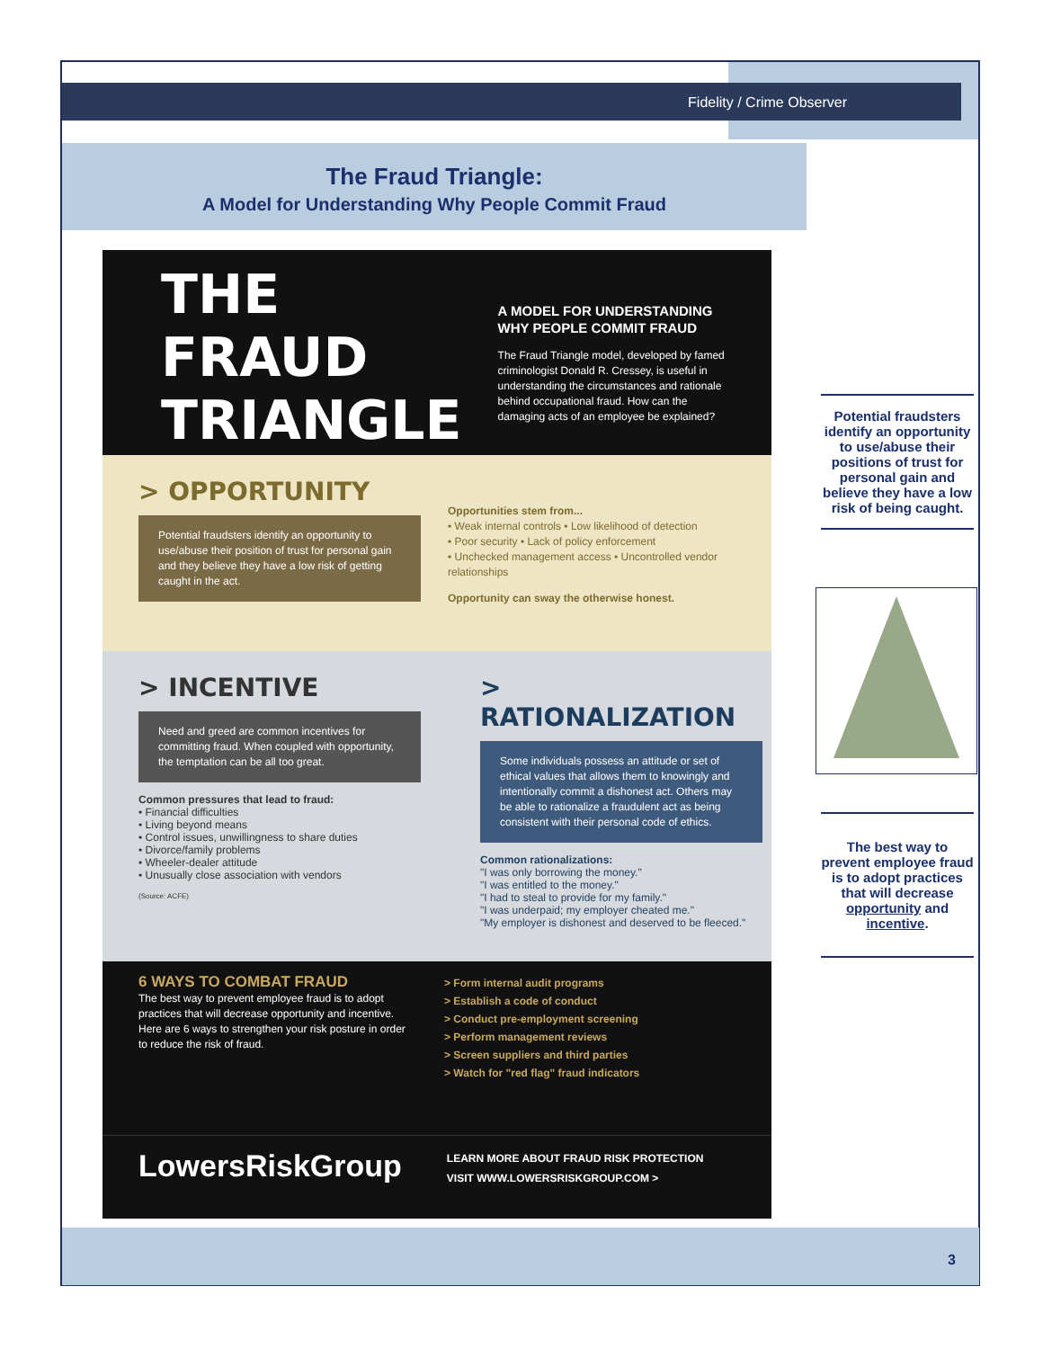Fidelity / Crime Observer
The Fraud Triangle:
A Model for Understanding Why People Commit Fraud
THE FRAUD
TRIANGLE
A MODEL FOR UNDERSTANDING
WHY PEOPLE COMMIT FRAUD
The Fraud Triangle model, developed by famed criminologist Donald R. Cressey, is useful in understanding the circumstances and rationale behind occupational fraud. How can the damaging acts of an employee be explained?
> OPPORTUNITY
Potential fraudsters identify an opportunity to use/abuse their position of trust for personal gain and they believe they have a low risk of getting caught in the act.
Opportunities stem from...
• Weak internal controls • Low likelihood of detection
• Poor security • Lack of policy enforcement
• Unchecked management access • Uncontrolled vendor relationships
Opportunity can sway the otherwise honest.
> INCENTIVE
Need and greed are common incentives for committing fraud. When coupled with opportunity, the temptation can be all too great.
Common pressures that lead to fraud:
• Financial difficulties
• Living beyond means
• Control issues, unwillingness to share duties
• Divorce/family problems
• Wheeler-dealer attitude
• Unusually close association with vendors
(Source: ACFE)
> RATIONALIZATION
Some individuals possess an attitude or set of ethical values that allows them to knowingly and intentionally commit a dishonest act. Others may be able to rationalize a fraudulent act as being consistent with their personal code of ethics.
Common rationalizations:
"I was only borrowing the money."
"I was entitled to the money."
"I had to steal to provide for my family."
"I was underpaid; my employer cheated me."
"My employer is dishonest and deserved to be fleeced."
6 WAYS TO COMBAT FRAUD
The best way to prevent employee fraud is to adopt practices that will decrease opportunity and incentive. Here are 6 ways to strengthen your risk posture in order to reduce the risk of fraud.
> Form internal audit programs
> Establish a code of conduct
> Conduct pre-employment screening
> Perform management reviews
> Screen suppliers and third parties
> Watch for "red flag" fraud indicators
LowersRiskGroup
LEARN MORE ABOUT FRAUD RISK PROTECTION
VISIT WWW.LOWERSRISKGROUP.COM >
Potential fraudsters identify an opportunity to use/abuse their positions of trust for personal gain and believe they have a low risk of being caught.
The best way to prevent employee fraud is to adopt practices that will decrease opportunity and incentive.
3